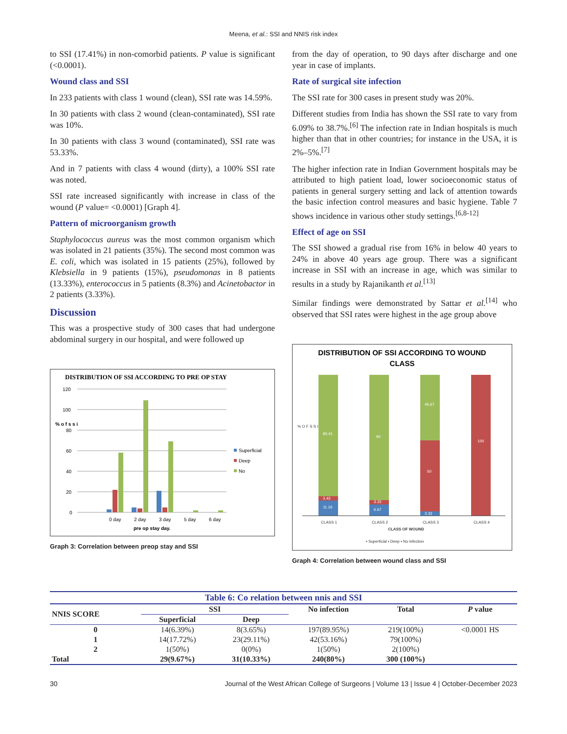Meena, et al.: SSI and NNIS risk index
to SSI (17.41%) in non-comorbid patients. P value is significant (<0.0001).
Wound class and SSI
In 233 patients with class 1 wound (clean), SSI rate was 14.59%.
In 30 patients with class 2 wound (clean-contaminated), SSI rate was 10%.
In 30 patients with class 3 wound (contaminated), SSI rate was 53.33%.
And in 7 patients with class 4 wound (dirty), a 100% SSI rate was noted.
SSI rate increased significantly with increase in class of the wound (P value= <0.0001) [Graph 4].
Pattern of microorganism growth
Staphylococcus aureus was the most common organism which was isolated in 21 patients (35%). The second most common was E. coli, which was isolated in 15 patients (25%), followed by Klebsiella in 9 patients (15%), pseudomonas in 8 patients (13.33%), enterococcus in 5 patients (8.3%) and Acinetobactor in 2 patients (3.33%).
Discussion
This was a prospective study of 300 cases that had undergone abdominal surgery in our hospital, and were followed up
DISTRIBUTION OF SSI ACCORDING TO PRE OP STAY
120
100
80
60
40
20
0
0 day
2 day
3 day
5 day
6 day
pre op stay day.
Superficial
Deep
No
% o f s s i
Graph 3: Correlation between preop stay and SSI
from the day of operation, to 90 days after discharge and one year in case of implants.
Rate of surgical site infection
The SSI rate for 300 cases in present study was 20%.
Different studies from India has shown the SSI rate to vary from 6.09% to 38.7%.<sup>[6]</sup> The infection rate in Indian hospitals is much higher than that in other countries; for instance in the USA, it is 2%–5%.<sup>[7]</sup>
The higher infection rate in Indian Government hospitals may be attributed to high patient load, lower socioeconomic status of patients in general surgery setting and lack of attention towards the basic infection control measures and basic hygiene. Table 7 shows incidence in various other study settings.<sup>[6,8-12]</sup>
Effect of age on SSI
The SSI showed a gradual rise from 16% in below 40 years to 24% in above 40 years age group. There was a significant increase in SSI with an increase in age, which was similar to results in a study by Rajanikanth et al.<sup>[13]</sup>
Similar findings were demonstrated by Sattar et al.<sup>[14]</sup> who observed that SSI rates were highest in the age group above
DISTRIBUTION OF SSI ACCORDING TO WOUND
CLASS
85.41
3.43
11.16
90
3.33
6.67
46.67
50
3.33
100
CLASS 1
CLASS 2
CLASS 3
CLASS 4
CLASS OF WOUND
▪ Superficial ▪ Deep ▪ No infection
% O F S S I
Graph 4: Correlation between wound class and SSI
| Table 6: Co relation between nnis and SSI | | | | | |
| --- | --- | --- | --- | --- | --- |
| NNIS SCORE | SSI | | No infection | Total | P value |
| | Superficial | Deep | | | |
| 0 | 14(6.39%) | 8(3.65%) | 197(89.95%) | 219(100%) | <0.0001 HS |
| 1 | 14(17.72%) | 23(29.11%) | 42(53.16%) | 79(100%) | |
| 2 | 1(50%) | 0(0%) | 1(50%) | 2(100%) | |
| Total | 29(9.67%) | 31(10.33%) | 240(80%) | 300 (100%) | |
30 Journal of the West African College of Surgeons | Volume 13 | Issue 4 | October-December 2023